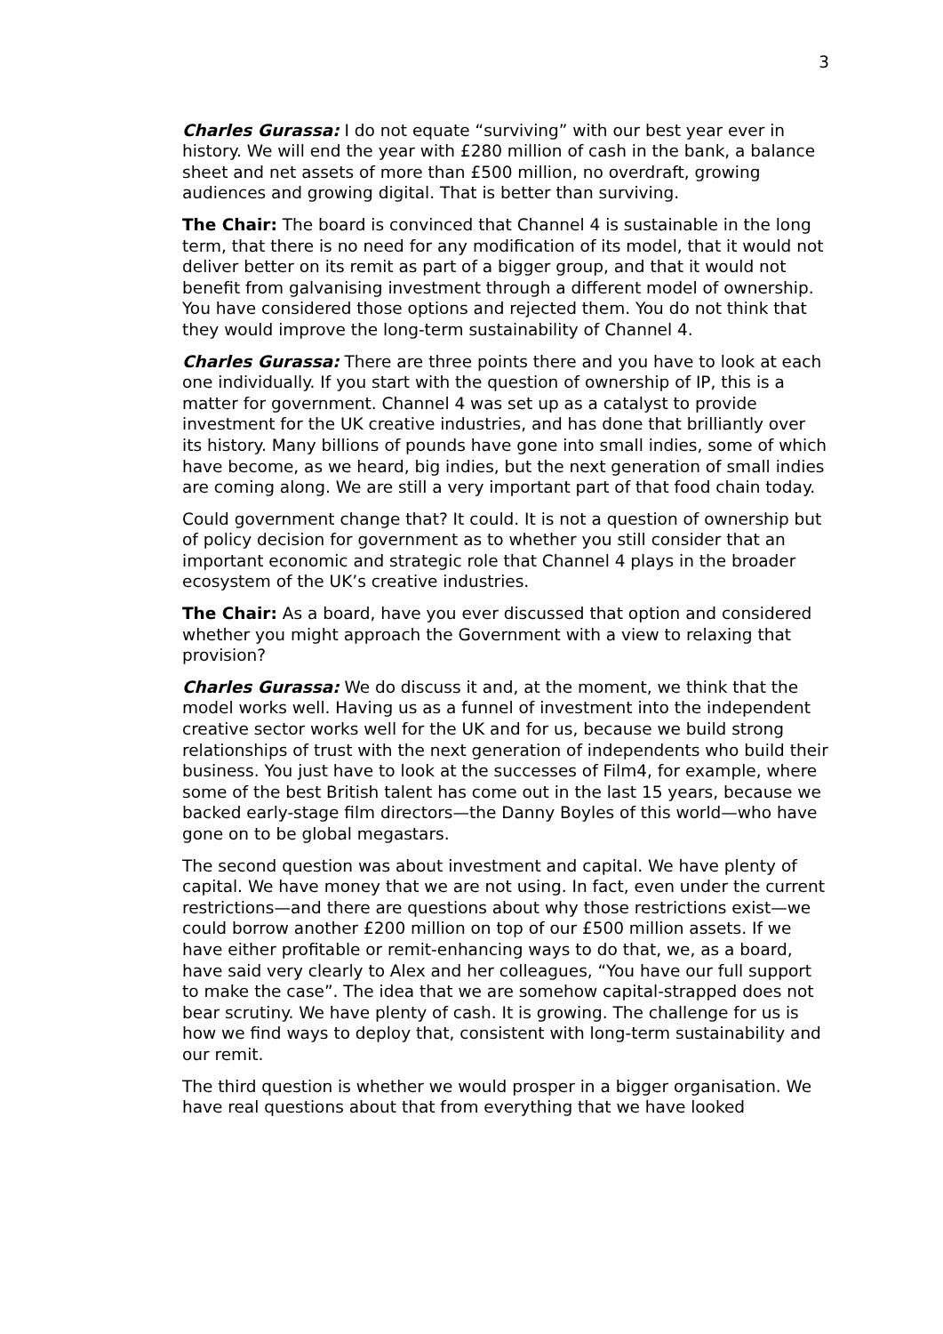3
Charles Gurassa: I do not equate “surviving” with our best year ever in history. We will end the year with £280 million of cash in the bank, a balance sheet and net assets of more than £500 million, no overdraft, growing audiences and growing digital. That is better than surviving.
The Chair: The board is convinced that Channel 4 is sustainable in the long term, that there is no need for any modification of its model, that it would not deliver better on its remit as part of a bigger group, and that it would not benefit from galvanising investment through a different model of ownership. You have considered those options and rejected them. You do not think that they would improve the long-term sustainability of Channel 4.
Charles Gurassa: There are three points there and you have to look at each one individually. If you start with the question of ownership of IP, this is a matter for government. Channel 4 was set up as a catalyst to provide investment for the UK creative industries, and has done that brilliantly over its history. Many billions of pounds have gone into small indies, some of which have become, as we heard, big indies, but the next generation of small indies are coming along. We are still a very important part of that food chain today.
Could government change that? It could. It is not a question of ownership but of policy decision for government as to whether you still consider that an important economic and strategic role that Channel 4 plays in the broader ecosystem of the UK’s creative industries.
The Chair: As a board, have you ever discussed that option and considered whether you might approach the Government with a view to relaxing that provision?
Charles Gurassa: We do discuss it and, at the moment, we think that the model works well. Having us as a funnel of investment into the independent creative sector works well for the UK and for us, because we build strong relationships of trust with the next generation of independents who build their business. You just have to look at the successes of Film4, for example, where some of the best British talent has come out in the last 15 years, because we backed early-stage film directors—the Danny Boyles of this world—who have gone on to be global megastars.
The second question was about investment and capital. We have plenty of capital. We have money that we are not using. In fact, even under the current restrictions—and there are questions about why those restrictions exist—we could borrow another £200 million on top of our £500 million assets. If we have either profitable or remit-enhancing ways to do that, we, as a board, have said very clearly to Alex and her colleagues, “You have our full support to make the case”. The idea that we are somehow capital-strapped does not bear scrutiny. We have plenty of cash. It is growing. The challenge for us is how we find ways to deploy that, consistent with long-term sustainability and our remit.
The third question is whether we would prosper in a bigger organisation. We have real questions about that from everything that we have looked